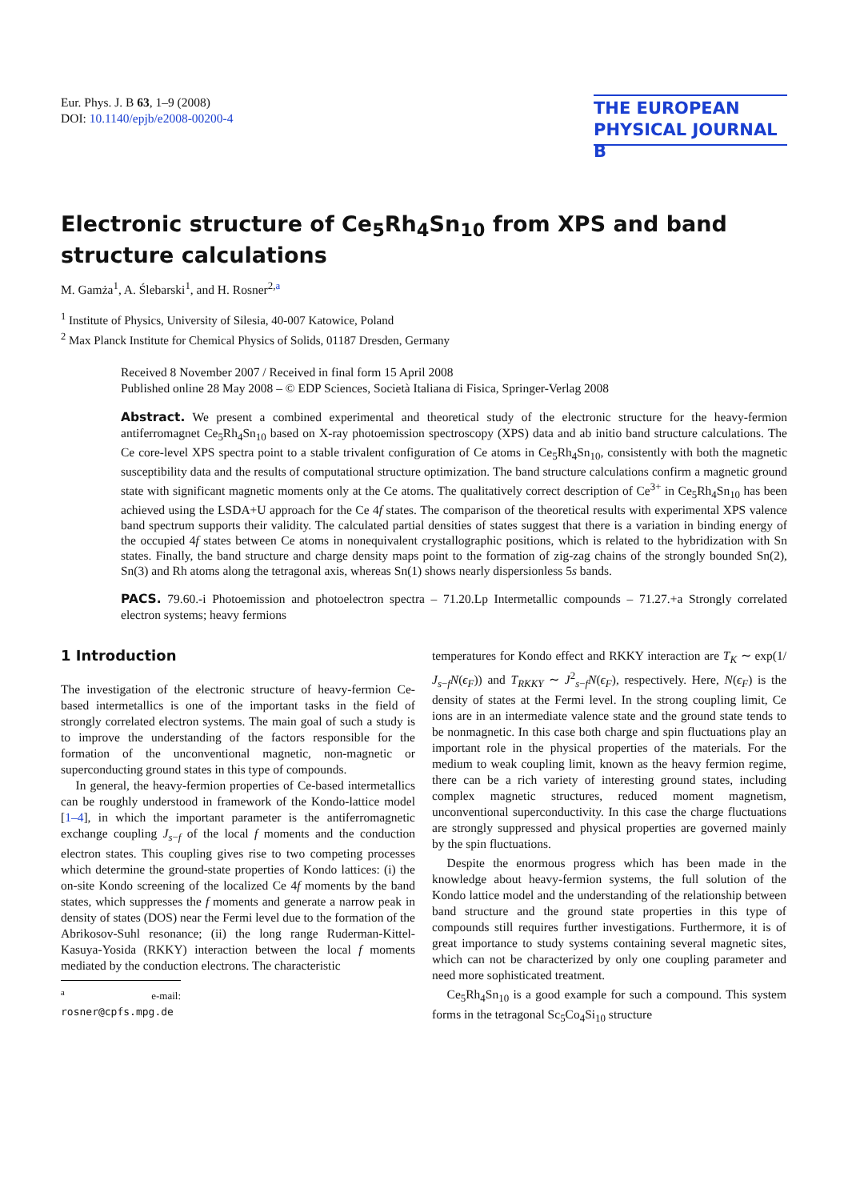Eur. Phys. J. B 63, 1–9 (2008)
DOI: 10.1140/epjb/e2008-00200-4
THE EUROPEAN
PHYSICAL JOURNAL B
Electronic structure of Ce<sub>5</sub>Rh<sub>4</sub>Sn<sub>10</sub> from XPS and band structure calculations
M. Gamża<sup>1</sup>, A. Ślebarski<sup>1</sup>, and H. Rosner<sup>2,a</sup>
<sup>1</sup> Institute of Physics, University of Silesia, 40-007 Katowice, Poland
<sup>2</sup> Max Planck Institute for Chemical Physics of Solids, 01187 Dresden, Germany
Received 8 November 2007 / Received in final form 15 April 2008
Published online 28 May 2008 – © EDP Sciences, Società Italiana di Fisica, Springer-Verlag 2008
Abstract. We present a combined experimental and theoretical study of the electronic structure for the heavy-fermion antiferromagnet Ce<sub>5</sub>Rh<sub>4</sub>Sn<sub>10</sub> based on X-ray photoemission spectroscopy (XPS) data and ab initio band structure calculations. The Ce core-level XPS spectra point to a stable trivalent configuration of Ce atoms in Ce<sub>5</sub>Rh<sub>4</sub>Sn<sub>10</sub>, consistently with both the magnetic susceptibility data and the results of computational structure optimization. The band structure calculations confirm a magnetic ground state with significant magnetic moments only at the Ce atoms. The qualitatively correct description of Ce<sup>3+</sup> in Ce<sub>5</sub>Rh<sub>4</sub>Sn<sub>10</sub> has been achieved using the LSDA+U approach for the Ce 4f states. The comparison of the theoretical results with experimental XPS valence band spectrum supports their validity. The calculated partial densities of states suggest that there is a variation in binding energy of the occupied 4f states between Ce atoms in nonequivalent crystallographic positions, which is related to the hybridization with Sn states. Finally, the band structure and charge density maps point to the formation of zig-zag chains of the strongly bounded Sn(2), Sn(3) and Rh atoms along the tetragonal axis, whereas Sn(1) shows nearly dispersionless 5s bands.
PACS. 79.60.-i Photoemission and photoelectron spectra – 71.20.Lp Intermetallic compounds – 71.27.+a Strongly correlated electron systems; heavy fermions
1 Introduction
The investigation of the electronic structure of heavy-fermion Ce-based intermetallics is one of the important tasks in the field of strongly correlated electron systems. The main goal of such a study is to improve the understanding of the factors responsible for the formation of the unconventional magnetic, non-magnetic or superconducting ground states in this type of compounds.
In general, the heavy-fermion properties of Ce-based intermetallics can be roughly understood in framework of the Kondo-lattice model [1–4], in which the important parameter is the antiferromagnetic exchange coupling J<sub>s−f</sub> of the local f moments and the conduction electron states. This coupling gives rise to two competing processes which determine the ground-state properties of Kondo lattices: (i) the on-site Kondo screening of the localized Ce 4f moments by the band states, which suppresses the f moments and generate a narrow peak in density of states (DOS) near the Fermi level due to the formation of the Abrikosov-Suhl resonance; (ii) the long range Ruderman-Kittel-Kasuya-Yosida (RKKY) interaction between the local f moments mediated by the conduction electrons. The characteristic
<sup>a</sup> e-mail: rosner@cpfs.mpg.de
temperatures for Kondo effect and RKKY interaction are T<sub>K</sub> ∼ exp(1/ J<sub>s−f</sub>N(ϵ<sub>F</sub>)) and T<sub>RKKY</sub> ∼ J<sup>2</sup><sub>s−f</sub>N(ϵ<sub>F</sub>), respectively. Here, N(ϵ<sub>F</sub>) is the density of states at the Fermi level. In the strong coupling limit, Ce ions are in an intermediate valence state and the ground state tends to be nonmagnetic. In this case both charge and spin fluctuations play an important role in the physical properties of the materials. For the medium to weak coupling limit, known as the heavy fermion regime, there can be a rich variety of interesting ground states, including complex magnetic structures, reduced moment magnetism, unconventional superconductivity. In this case the charge fluctuations are strongly suppressed and physical properties are governed mainly by the spin fluctuations.
Despite the enormous progress which has been made in the knowledge about heavy-fermion systems, the full solution of the Kondo lattice model and the understanding of the relationship between band structure and the ground state properties in this type of compounds still requires further investigations. Furthermore, it is of great importance to study systems containing several magnetic sites, which can not be characterized by only one coupling parameter and need more sophisticated treatment.
Ce<sub>5</sub>Rh<sub>4</sub>Sn<sub>10</sub> is a good example for such a compound. This system forms in the tetragonal Sc<sub>5</sub>Co<sub>4</sub>Si<sub>10</sub> structure